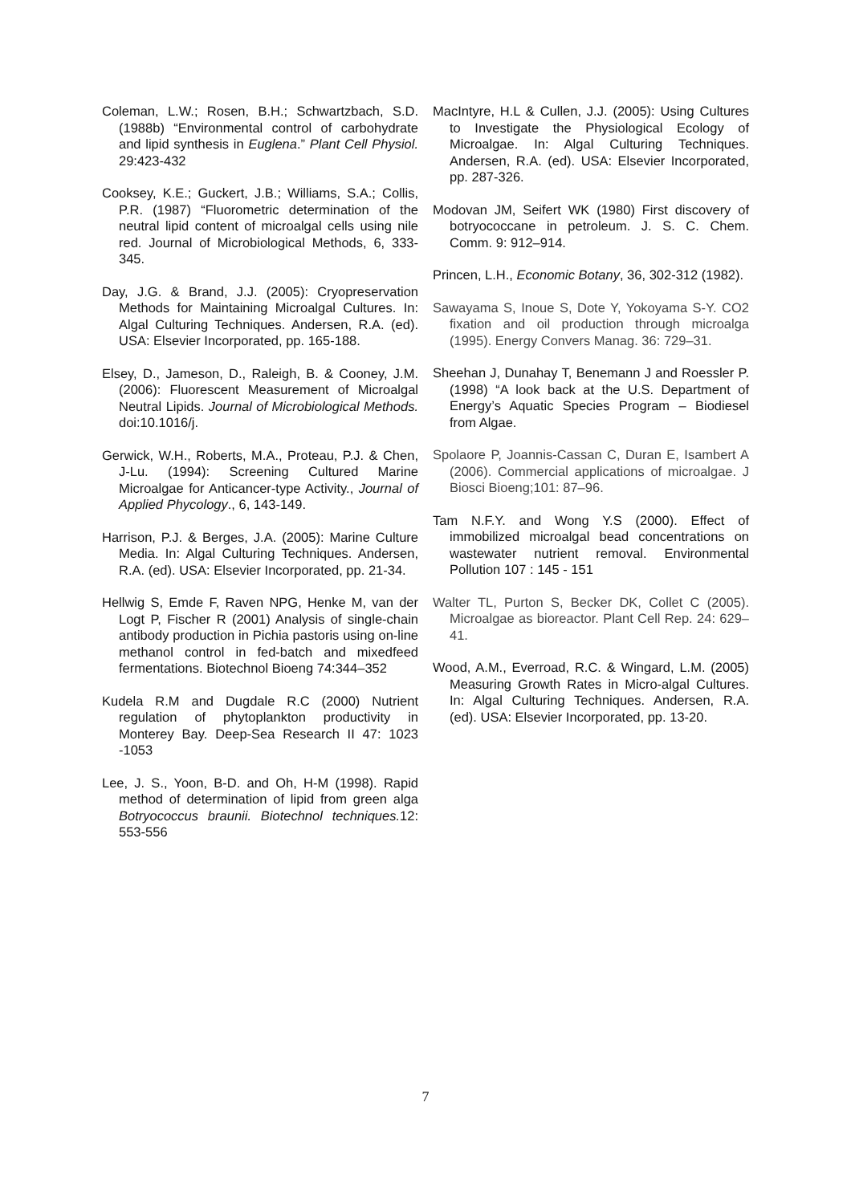Coleman, L.W.; Rosen, B.H.; Schwartzbach, S.D. (1988b) “Environmental control of carbohydrate and lipid synthesis in Euglena.” Plant Cell Physiol. 29:423-432
Cooksey, K.E.; Guckert, J.B.; Williams, S.A.; Collis, P.R. (1987) “Fluorometric determination of the neutral lipid content of microalgal cells using nile red. Journal of Microbiological Methods, 6, 333-345.
Day, J.G. & Brand, J.J. (2005): Cryopreservation Methods for Maintaining Microalgal Cultures. In: Algal Culturing Techniques. Andersen, R.A. (ed). USA: Elsevier Incorporated, pp. 165-188.
Elsey, D., Jameson, D., Raleigh, B. & Cooney, J.M. (2006): Fluorescent Measurement of Microalgal Neutral Lipids. Journal of Microbiological Methods. doi:10.1016/j.
Gerwick, W.H., Roberts, M.A., Proteau, P.J. & Chen, J-Lu. (1994): Screening Cultured Marine Microalgae for Anticancer-type Activity., Journal of Applied Phycology., 6, 143-149.
Harrison, P.J. & Berges, J.A. (2005): Marine Culture Media. In: Algal Culturing Techniques. Andersen, R.A. (ed). USA: Elsevier Incorporated, pp. 21-34.
Hellwig S, Emde F, Raven NPG, Henke M, van der Logt P, Fischer R (2001) Analysis of single-chain antibody production in Pichia pastoris using on-line methanol control in fed-batch and mixedfeed fermentations. Biotechnol Bioeng 74:344–352
Kudela R.M and Dugdale R.C (2000) Nutrient regulation of phytoplankton productivity in Monterey Bay. Deep-Sea Research II 47: 1023 -1053
Lee, J. S., Yoon, B-D. and Oh, H-M (1998). Rapid method of determination of lipid from green alga Botryococcus braunii. Biotechnol techniques. 12: 553-556
MacIntyre, H.L & Cullen, J.J. (2005): Using Cultures to Investigate the Physiological Ecology of Microalgae. In: Algal Culturing Techniques. Andersen, R.A. (ed). USA: Elsevier Incorporated, pp. 287-326.
Modovan JM, Seifert WK (1980) First discovery of botryococcane in petroleum. J. S. C. Chem. Comm. 9: 912–914.
Princen, L.H., Economic Botany, 36, 302-312 (1982).
Sawayama S, Inoue S, Dote Y, Yokoyama S-Y. CO2 fixation and oil production through microalga (1995). Energy Convers Manag. 36: 729–31.
Sheehan J, Dunahay T, Benemann J and Roessler P. (1998) “A look back at the U.S. Department of Energy’s Aquatic Species Program – Biodiesel from Algae.
Spolaore P, Joannis-Cassan C, Duran E, Isambert A (2006). Commercial applications of microalgae. J Biosci Bioeng;101: 87–96.
Tam N.F.Y. and Wong Y.S (2000). Effect of immobilized microalgal bead concentrations on wastewater nutrient removal. Environmental Pollution 107 : 145 - 151
Walter TL, Purton S, Becker DK, Collet C (2005). Microalgae as bioreactor. Plant Cell Rep. 24: 629–41.
Wood, A.M., Everroad, R.C. & Wingard, L.M. (2005) Measuring Growth Rates in Micro-algal Cultures. In: Algal Culturing Techniques. Andersen, R.A. (ed). USA: Elsevier Incorporated, pp. 13-20.
7